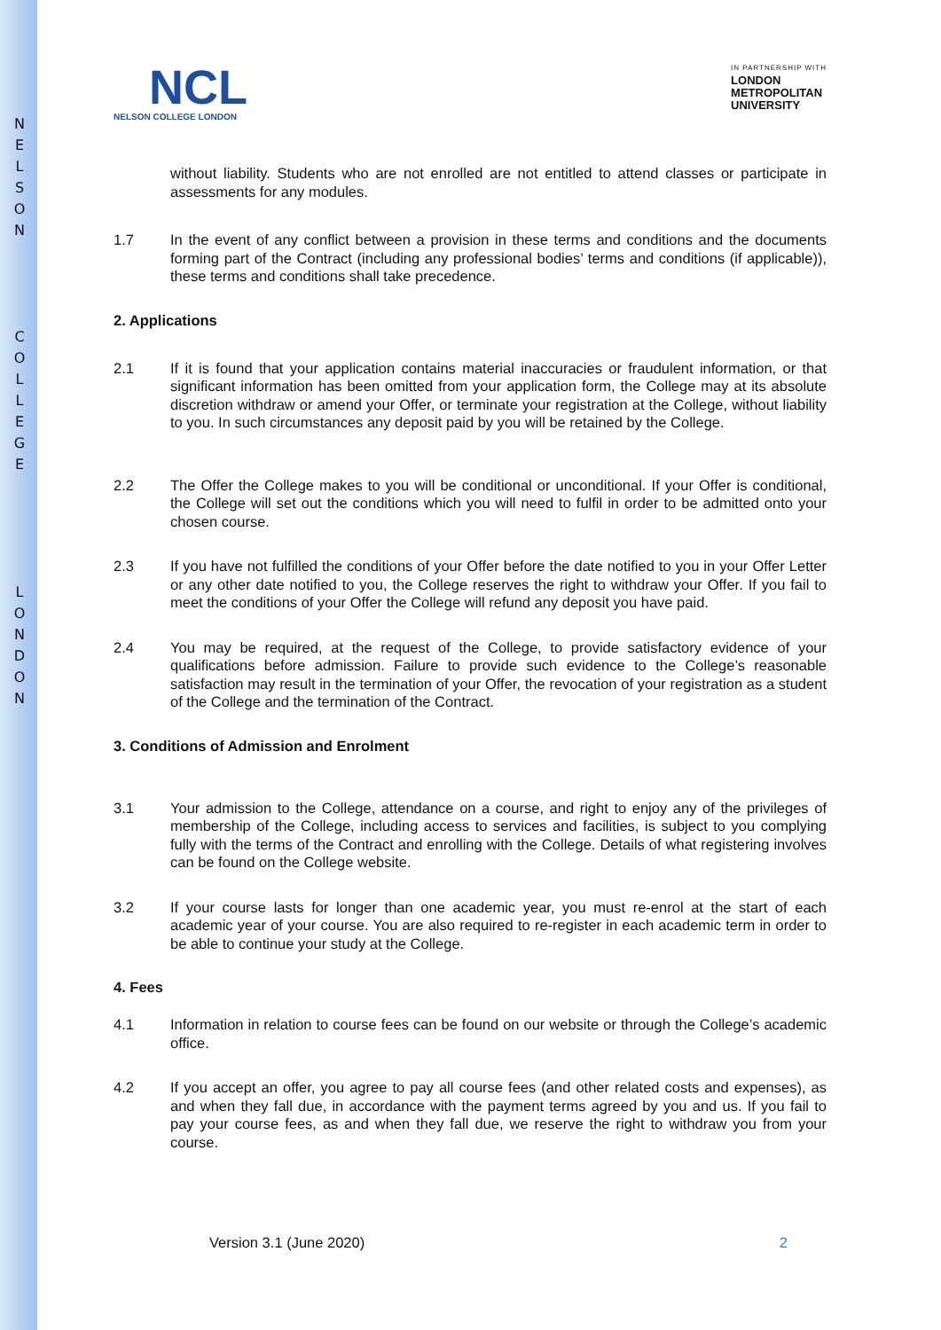N
E
L
S
O
N
C
O
L
L
E
G
E
L
O
N
D
O
N
NCL
NELSON COLLEGE LONDON
IN PARTNERSHIP WITH
LONDON
METROPOLITAN
UNIVERSITY
without liability. Students who are not enrolled are not entitled to attend classes or participate in assessments for any modules.
1.7 In the event of any conflict between a provision in these terms and conditions and the documents forming part of the Contract (including any professional bodies’ terms and conditions (if applicable)), these terms and conditions shall take precedence.
2. Applications
2.1 If it is found that your application contains material inaccuracies or fraudulent information, or that significant information has been omitted from your application form, the College may at its absolute discretion withdraw or amend your Offer, or terminate your registration at the College, without liability to you. In such circumstances any deposit paid by you will be retained by the College.
2.2 The Offer the College makes to you will be conditional or unconditional. If your Offer is conditional, the College will set out the conditions which you will need to fulfil in order to be admitted onto your chosen course.
2.3 If you have not fulfilled the conditions of your Offer before the date notified to you in your Offer Letter or any other date notified to you, the College reserves the right to withdraw your Offer. If you fail to meet the conditions of your Offer the College will refund any deposit you have paid.
2.4 You may be required, at the request of the College, to provide satisfactory evidence of your qualifications before admission. Failure to provide such evidence to the College’s reasonable satisfaction may result in the termination of your Offer, the revocation of your registration as a student of the College and the termination of the Contract.
3. Conditions of Admission and Enrolment
3.1 Your admission to the College, attendance on a course, and right to enjoy any of the privileges of membership of the College, including access to services and facilities, is subject to you complying fully with the terms of the Contract and enrolling with the College. Details of what registering involves can be found on the College website.
3.2 If your course lasts for longer than one academic year, you must re-enrol at the start of each academic year of your course. You are also required to re-register in each academic term in order to be able to continue your study at the College.
4. Fees
4.1 Information in relation to course fees can be found on our website or through the College’s academic office.
4.2 If you accept an offer, you agree to pay all course fees (and other related costs and expenses), as and when they fall due, in accordance with the payment terms agreed by you and us. If you fail to pay your course fees, as and when they fall due, we reserve the right to withdraw you from your course.
Version 3.1 (June 2020) 2